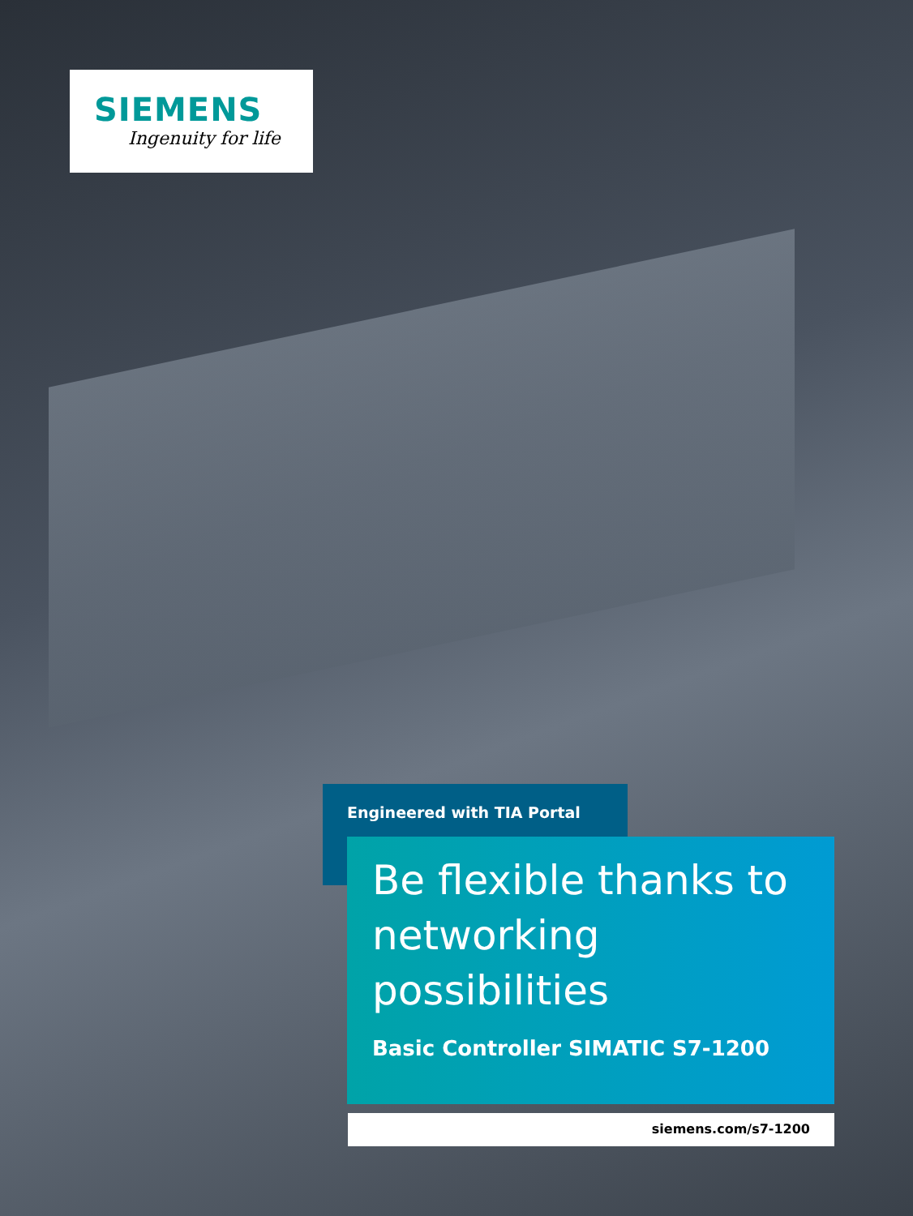SIEMENS
Ingenuity for life
Engineered with TIA Portal
Be flexible thanks to networking possibilities
Basic Controller SIMATIC S7-1200
siemens.com/s7-1200